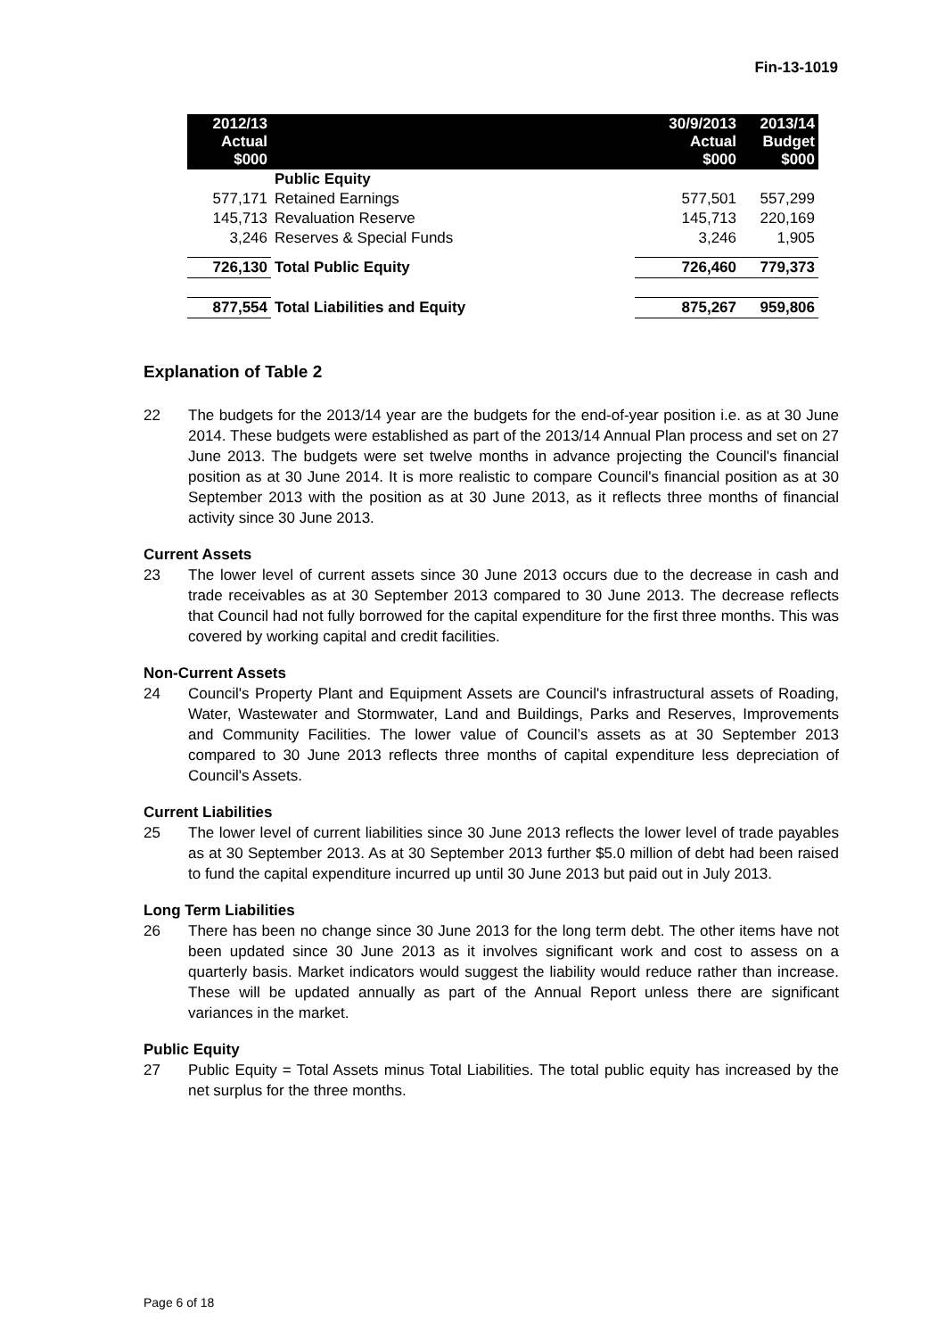Fin-13-1019
| 2012/13 Actual $000 | | 30/9/2013 Actual $000 | 2013/14 Budget $000 |
| --- | --- | --- | --- |
| | Public Equity | | |
| 577,171 | Retained Earnings | 577,501 | 557,299 |
| 145,713 | Revaluation Reserve | 145,713 | 220,169 |
| 3,246 | Reserves & Special Funds | 3,246 | 1,905 |
| 726,130 | Total Public Equity | 726,460 | 779,373 |
| 877,554 | Total Liabilities and Equity | 875,267 | 959,806 |
Explanation of Table 2
22 The budgets for the 2013/14 year are the budgets for the end-of-year position i.e. as at 30 June 2014. These budgets were established as part of the 2013/14 Annual Plan process and set on 27 June 2013. The budgets were set twelve months in advance projecting the Council's financial position as at 30 June 2014. It is more realistic to compare Council's financial position as at 30 September 2013 with the position as at 30 June 2013, as it reflects three months of financial activity since 30 June 2013.
Current Assets
23 The lower level of current assets since 30 June 2013 occurs due to the decrease in cash and trade receivables as at 30 September 2013 compared to 30 June 2013. The decrease reflects that Council had not fully borrowed for the capital expenditure for the first three months. This was covered by working capital and credit facilities.
Non-Current Assets
24 Council's Property Plant and Equipment Assets are Council's infrastructural assets of Roading, Water, Wastewater and Stormwater, Land and Buildings, Parks and Reserves, Improvements and Community Facilities. The lower value of Council’s assets as at 30 September 2013 compared to 30 June 2013 reflects three months of capital expenditure less depreciation of Council's Assets.
Current Liabilities
25 The lower level of current liabilities since 30 June 2013 reflects the lower level of trade payables as at 30 September 2013. As at 30 September 2013 further $5.0 million of debt had been raised to fund the capital expenditure incurred up until 30 June 2013 but paid out in July 2013.
Long Term Liabilities
26 There has been no change since 30 June 2013 for the long term debt. The other items have not been updated since 30 June 2013 as it involves significant work and cost to assess on a quarterly basis. Market indicators would suggest the liability would reduce rather than increase. These will be updated annually as part of the Annual Report unless there are significant variances in the market.
Public Equity
27 Public Equity = Total Assets minus Total Liabilities. The total public equity has increased by the net surplus for the three months.
Page 6 of 18